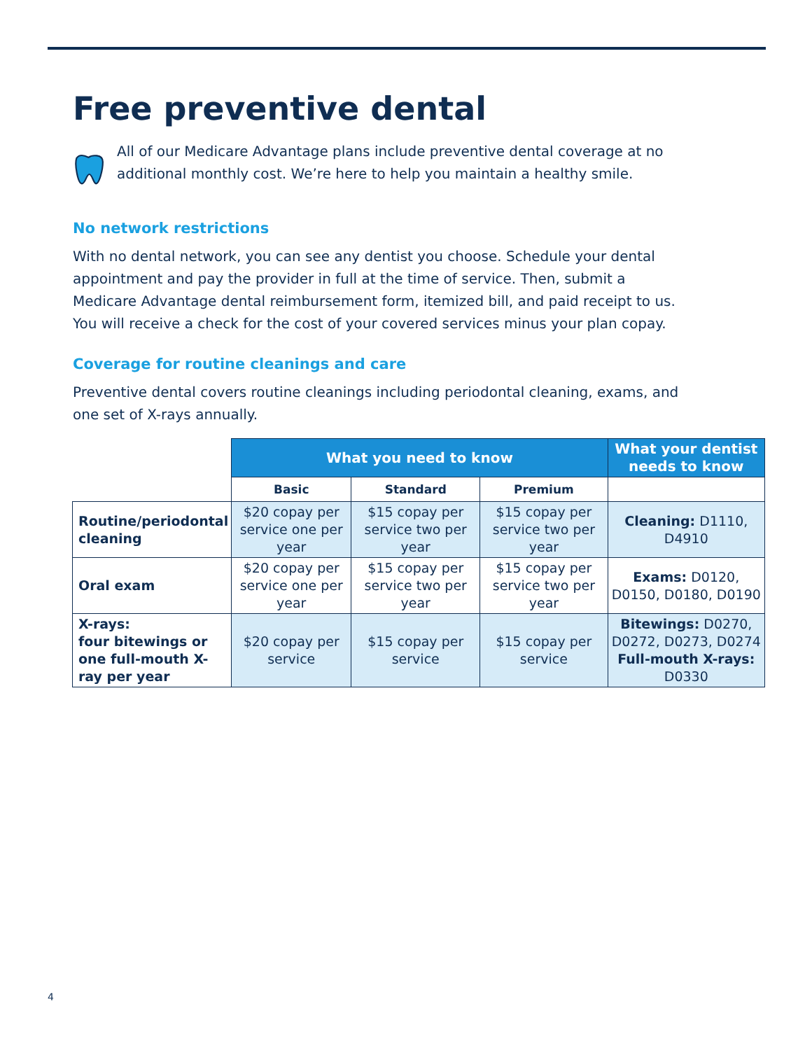Free preventive dental
All of our Medicare Advantage plans include preventive dental coverage at no additional monthly cost. We’re here to help you maintain a healthy smile.
No network restrictions
With no dental network, you can see any dentist you choose. Schedule your dental appointment and pay the provider in full at the time of service. Then, submit a Medicare Advantage dental reimbursement form, itemized bill, and paid receipt to us. You will receive a check for the cost of your covered services minus your plan copay.
Coverage for routine cleanings and care
Preventive dental covers routine cleanings including periodontal cleaning, exams, and one set of X-rays annually.
| | What you need to know | | | What your dentist needs to know |
| | Basic | Standard | Premium | |
| Routine/periodontal cleaning | $20 copay per service one per year | $15 copay per service two per year | $15 copay per service two per year | Cleaning: D1110, D4910 |
| Oral exam | $20 copay per service one per year | $15 copay per service two per year | $15 copay per service two per year | Exams: D0120, D0150, D0180, D0190 |
| X-rays: four bitewings or one full-mouth X-ray per year | $20 copay per service | $15 copay per service | $15 copay per service | Bitewings: D0270, D0272, D0273, D0274 Full-mouth X-rays: D0330 |
4